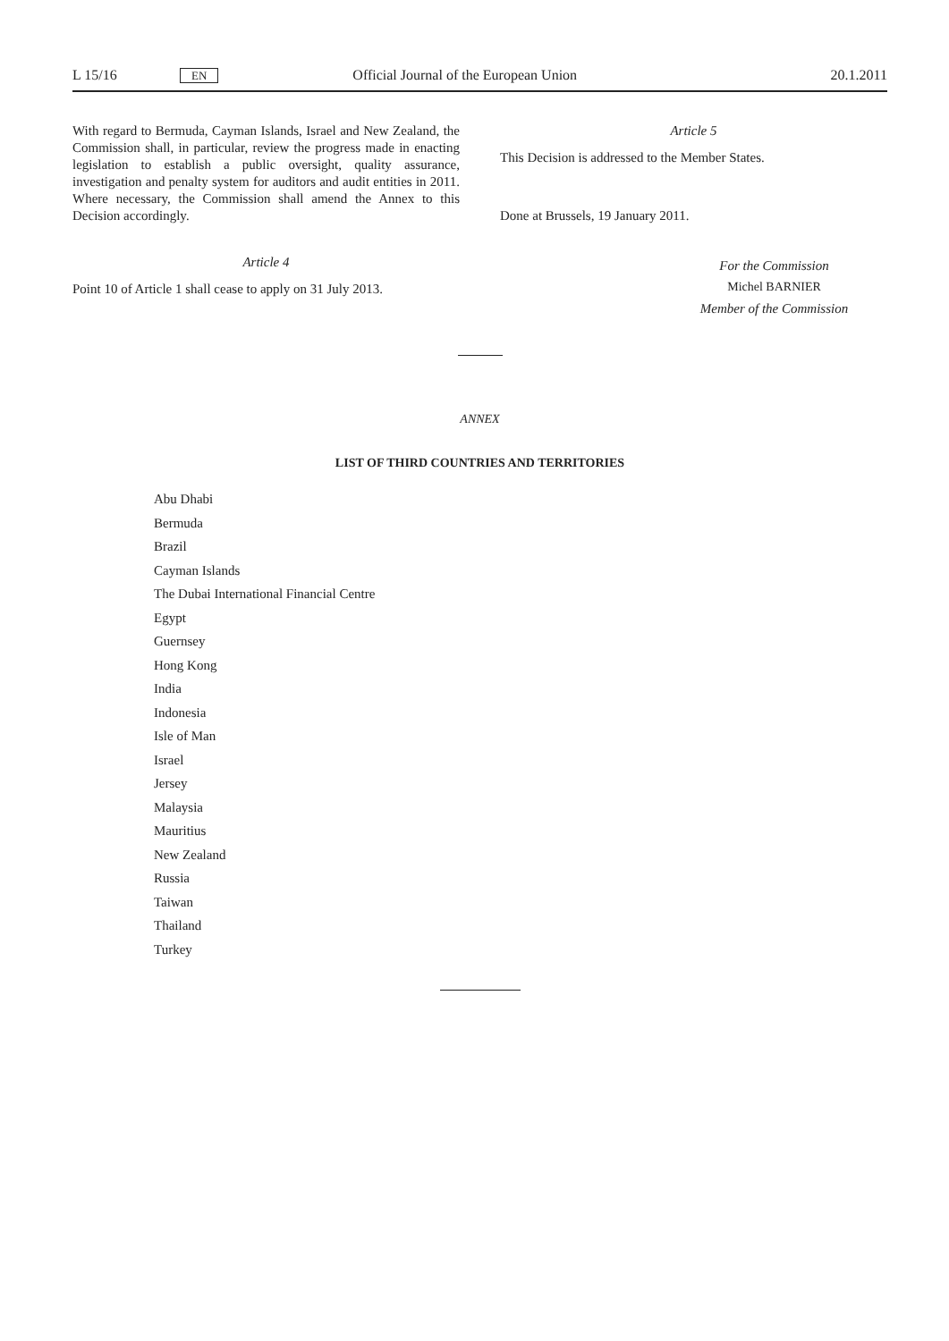L 15/16 EN Official Journal of the European Union 20.1.2011
With regard to Bermuda, Cayman Islands, Israel and New Zealand, the Commission shall, in particular, review the progress made in enacting legislation to establish a public oversight, quality assurance, investigation and penalty system for auditors and audit entities in 2011. Where necessary, the Commission shall amend the Annex to this Decision accordingly.
Article 4
Point 10 of Article 1 shall cease to apply on 31 July 2013.
Article 5
This Decision is addressed to the Member States.
Done at Brussels, 19 January 2011.
For the Commission
Michel BARNIER
Member of the Commission
ANNEX
LIST OF THIRD COUNTRIES AND TERRITORIES
Abu Dhabi
Bermuda
Brazil
Cayman Islands
The Dubai International Financial Centre
Egypt
Guernsey
Hong Kong
India
Indonesia
Isle of Man
Israel
Jersey
Malaysia
Mauritius
New Zealand
Russia
Taiwan
Thailand
Turkey